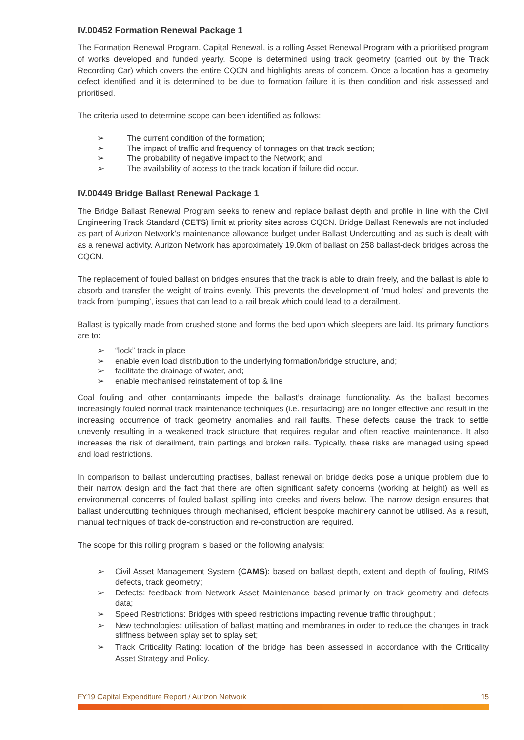IV.00452 Formation Renewal Package 1
The Formation Renewal Program, Capital Renewal, is a rolling Asset Renewal Program with a prioritised program of works developed and funded yearly. Scope is determined using track geometry (carried out by the Track Recording Car) which covers the entire CQCN and highlights areas of concern. Once a location has a geometry defect identified and it is determined to be due to formation failure it is then condition and risk assessed and prioritised.
The criteria used to determine scope can been identified as follows:
➢ The current condition of the formation;
➢ The impact of traffic and frequency of tonnages on that track section;
➢ The probability of negative impact to the Network; and
➢ The availability of access to the track location if failure did occur.
IV.00449 Bridge Ballast Renewal Package 1
The Bridge Ballast Renewal Program seeks to renew and replace ballast depth and profile in line with the Civil Engineering Track Standard (CETS) limit at priority sites across CQCN. Bridge Ballast Renewals are not included as part of Aurizon Network’s maintenance allowance budget under Ballast Undercutting and as such is dealt with as a renewal activity. Aurizon Network has approximately 19.0km of ballast on 258 ballast-deck bridges across the CQCN.
The replacement of fouled ballast on bridges ensures that the track is able to drain freely, and the ballast is able to absorb and transfer the weight of trains evenly. This prevents the development of ‘mud holes’ and prevents the track from ‘pumping’, issues that can lead to a rail break which could lead to a derailment.
Ballast is typically made from crushed stone and forms the bed upon which sleepers are laid. Its primary functions are to:
➢ “lock” track in place
➢ enable even load distribution to the underlying formation/bridge structure, and;
➢ facilitate the drainage of water, and;
➢ enable mechanised reinstatement of top & line
Coal fouling and other contaminants impede the ballast’s drainage functionality. As the ballast becomes increasingly fouled normal track maintenance techniques (i.e. resurfacing) are no longer effective and result in the increasing occurrence of track geometry anomalies and rail faults. These defects cause the track to settle unevenly resulting in a weakened track structure that requires regular and often reactive maintenance. It also increases the risk of derailment, train partings and broken rails. Typically, these risks are managed using speed and load restrictions.
In comparison to ballast undercutting practises, ballast renewal on bridge decks pose a unique problem due to their narrow design and the fact that there are often significant safety concerns (working at height) as well as environmental concerns of fouled ballast spilling into creeks and rivers below. The narrow design ensures that ballast undercutting techniques through mechanised, efficient bespoke machinery cannot be utilised. As a result, manual techniques of track de-construction and re-construction are required.
The scope for this rolling program is based on the following analysis:
➢ Civil Asset Management System (CAMS): based on ballast depth, extent and depth of fouling, RIMS defects, track geometry;
➢ Defects: feedback from Network Asset Maintenance based primarily on track geometry and defects data;
➢ Speed Restrictions: Bridges with speed restrictions impacting revenue traffic throughput.;
➢ New technologies: utilisation of ballast matting and membranes in order to reduce the changes in track stiffness between splay set to splay set;
➢ Track Criticality Rating: location of the bridge has been assessed in accordance with the Criticality Asset Strategy and Policy.
FY19 Capital Expenditure Report / Aurizon Network 15